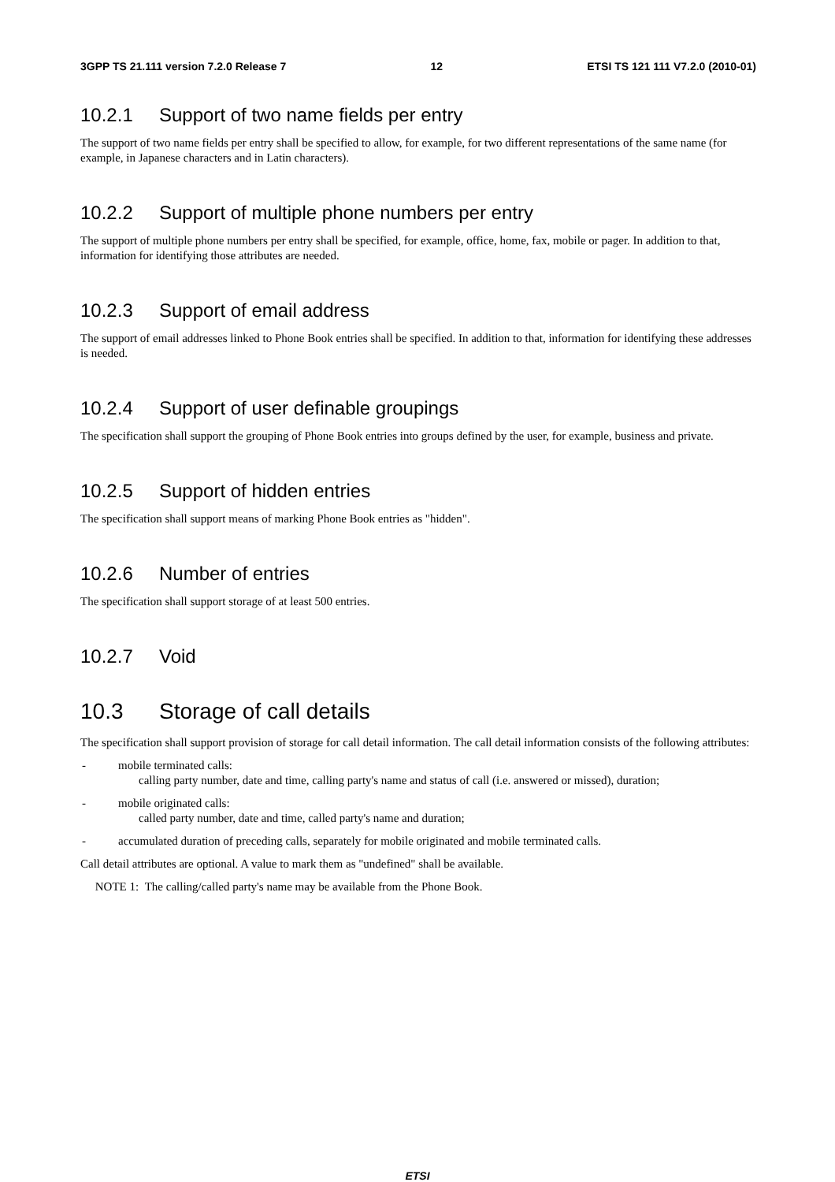3GPP TS 21.111 version 7.2.0 Release 7 12 ETSI TS 121 111 V7.2.0 (2010-01)
10.2.1 Support of two name fields per entry
The support of two name fields per entry shall be specified to allow, for example, for two different representations of the same name (for example, in Japanese characters and in Latin characters).
10.2.2 Support of multiple phone numbers per entry
The support of multiple phone numbers per entry shall be specified, for example, office, home, fax, mobile or pager. In addition to that, information for identifying those attributes are needed.
10.2.3 Support of email address
The support of email addresses linked to Phone Book entries shall be specified. In addition to that, information for identifying these addresses is needed.
10.2.4 Support of user definable groupings
The specification shall support the grouping of Phone Book entries into groups defined by the user, for example, business and private.
10.2.5 Support of hidden entries
The specification shall support means of marking Phone Book entries as "hidden".
10.2.6 Number of entries
The specification shall support storage of at least 500 entries.
10.2.7 Void
10.3 Storage of call details
The specification shall support provision of storage for call detail information. The call detail information consists of the following attributes:
- mobile terminated calls:
calling party number, date and time, calling party's name and status of call (i.e. answered or missed), duration;
- mobile originated calls:
called party number, date and time, called party's name and duration;
- accumulated duration of preceding calls, separately for mobile originated and mobile terminated calls.
Call detail attributes are optional. A value to mark them as "undefined" shall be available.
NOTE 1: The calling/called party's name may be available from the Phone Book.
ETSI